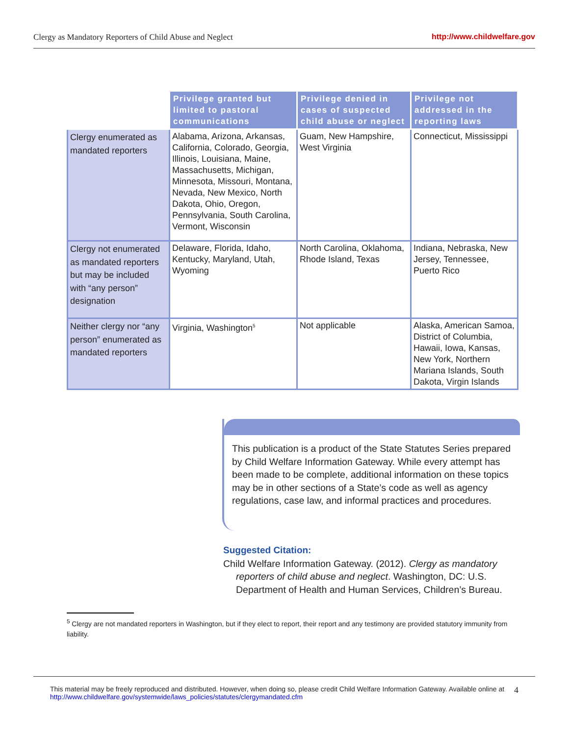Clergy as Mandatory Reporters of Child Abuse and Neglect http://www.childwelfare.gov
| | Privilege granted but limited to pastoral communications | Privilege denied in cases of suspected child abuse or neglect | Privilege not addressed in the reporting laws |
| --- | --- | --- | --- |
| Clergy enumerated as mandated reporters | Alabama, Arizona, Arkansas, California, Colorado, Georgia, Illinois, Louisiana, Maine, Massachusetts, Michigan, Minnesota, Missouri, Montana, Nevada, New Mexico, North Dakota, Ohio, Oregon, Pennsylvania, South Carolina, Vermont, Wisconsin | Guam, New Hampshire, West Virginia | Connecticut, Mississippi |
| Clergy not enumerated as mandated reporters but may be included with “any person” designation | Delaware, Florida, Idaho, Kentucky, Maryland, Utah, Wyoming | North Carolina, Oklahoma, Rhode Island, Texas | Indiana, Nebraska, New Jersey, Tennessee, Puerto Rico |
| Neither clergy nor “any person” enumerated as mandated reporters | Virginia, Washington<sup>5</sup> | Not applicable | Alaska, American Samoa, District of Columbia, Hawaii, Iowa, Kansas, New York, Northern Mariana Islands, South Dakota, Virgin Islands |
This publication is a product of the State Statutes Series prepared by Child Welfare Information Gateway. While every attempt has been made to be complete, additional information on these topics may be in other sections of a State’s code as well as agency regulations, case law, and informal practices and procedures.
Suggested Citation:
Child Welfare Information Gateway. (2012). Clergy as mandatory reporters of child abuse and neglect. Washington, DC: U.S. Department of Health and Human Services, Children’s Bureau.
<sup>5</sup> Clergy are not mandated reporters in Washington, but if they elect to report, their report and any testimony are provided statutory immunity from liability.
This material may be freely reproduced and distributed. However, when doing so, please credit Child Welfare Information Gateway. Available online at http://www.childwelfare.gov/systemwide/laws_policies/statutes/clergymandated.cfm 4